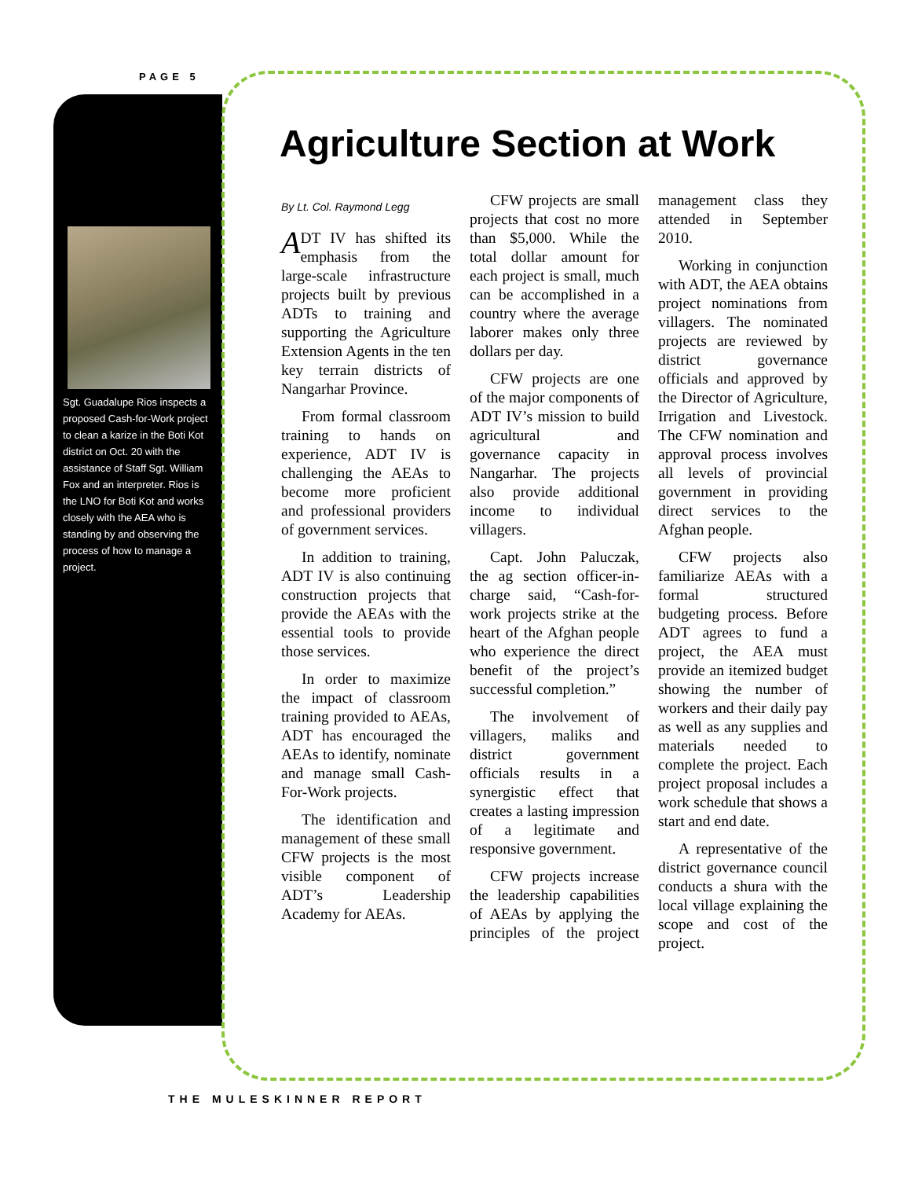PAGE 5
Sgt. Guadalupe Rios inspects a proposed Cash-for-Work project to clean a karize in the Boti Kot district on Oct. 20 with the assistance of Staff Sgt. William Fox and an interpreter. Rios is the LNO for Boti Kot and works closely with the AEA who is standing by and observing the process of how to manage a project.
Agriculture Section at Work
By Lt. Col. Raymond Legg
ADT IV has shifted its emphasis from the large-scale infrastructure projects built by previous ADTs to training and supporting the Agriculture Extension Agents in the ten key terrain districts of Nangarhar Province.
From formal classroom training to hands on experience, ADT IV is challenging the AEAs to become more proficient and professional providers of government services.
In addition to training, ADT IV is also continuing construction projects that provide the AEAs with the essential tools to provide those services.
In order to maximize the impact of classroom training provided to AEAs, ADT has encouraged the AEAs to identify, nominate and manage small Cash-For-Work projects.
The identification and management of these small CFW projects is the most visible component of ADT’s Leadership Academy for AEAs.
CFW projects are small projects that cost no more than $5,000. While the total dollar amount for each project is small, much can be accomplished in a country where the average laborer makes only three dollars per day.
CFW projects are one of the major components of ADT IV’s mission to build agricultural and governance capacity in Nangarhar. The projects also provide additional income to individual villagers.
Capt. John Paluczak, the ag section officer-in-charge said, “Cash-for-work projects strike at the heart of the Afghan people who experience the direct benefit of the project’s successful completion.”
The involvement of villagers, maliks and district government officials results in a synergistic effect that creates a lasting impression of a legitimate and responsive government.
CFW projects increase the leadership capabilities of AEAs by applying the principles of the project management class they attended in September 2010.
Working in conjunction with ADT, the AEA obtains project nominations from villagers. The nominated projects are reviewed by district governance officials and approved by the Director of Agriculture, Irrigation and Livestock. The CFW nomination and approval process involves all levels of provincial government in providing direct services to the Afghan people.
CFW projects also familiarize AEAs with a formal structured budgeting process. Before ADT agrees to fund a project, the AEA must provide an itemized budget showing the number of workers and their daily pay as well as any supplies and materials needed to complete the project. Each project proposal includes a work schedule that shows a start and end date.
A representative of the district governance council conducts a shura with the local village explaining the scope and cost of the project.
THE MULESKINNER REPORT